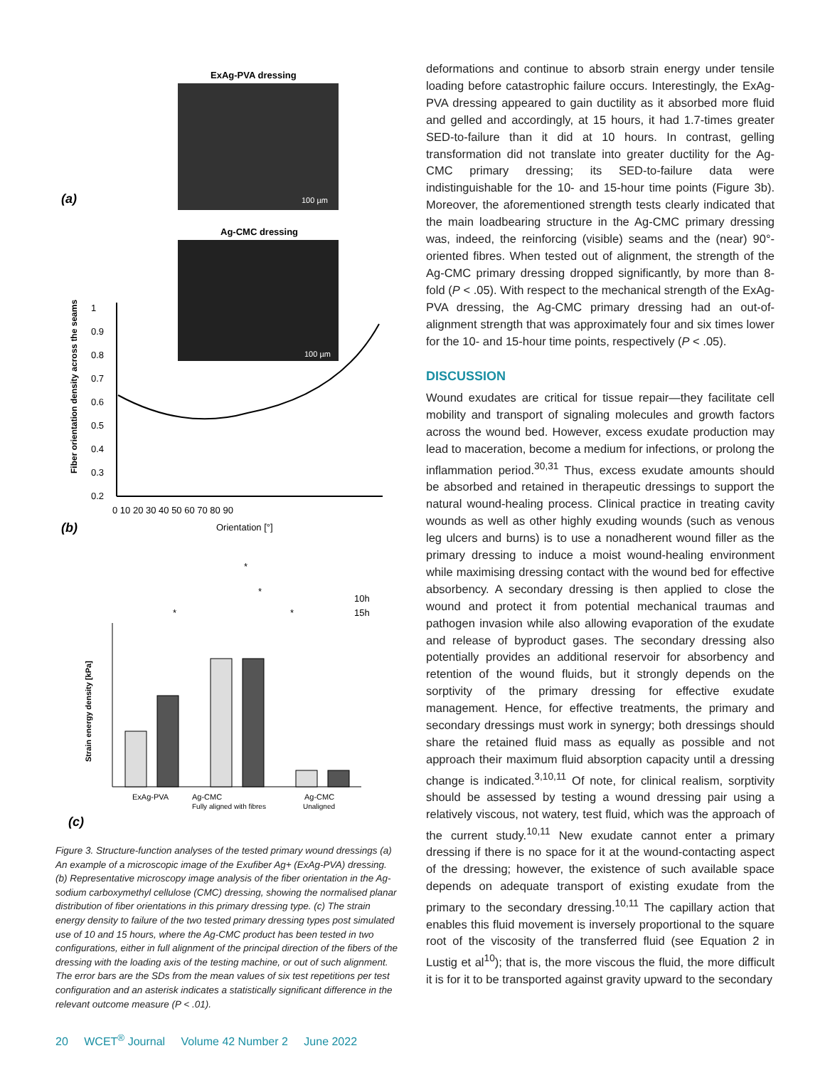ExAg-PVA dressing
100 µm
(a)
Ag-CMC dressing
100 µm
Fiber orientation density across the seams
1
0.9
0.8
0.7
0.6
0.5
0.4
0.3
0.2
0 10 20 30 40 50 60 70 80 90
Orientation [°]
(b)
10h
15h
*
*
*
*
Strain energy density [kPa]
ExAg-PVA
Ag-CMC
Fully aligned with fibres
Ag-CMC
Unaligned
(c)
Figure 3. Structure-function analyses of the tested primary wound dressings (a) An example of a microscopic image of the Exufiber Ag+ (ExAg-PVA) dressing. (b) Representative microscopy image analysis of the fiber orientation in the Ag-sodium carboxymethyl cellulose (CMC) dressing, showing the normalised planar distribution of fiber orientations in this primary dressing type. (c) The strain energy density to failure of the two tested primary dressing types post simulated use of 10 and 15 hours, where the Ag-CMC product has been tested in two configurations, either in full alignment of the principal direction of the fibers of the dressing with the loading axis of the testing machine, or out of such alignment. The error bars are the SDs from the mean values of six test repetitions per test configuration and an asterisk indicates a statistically significant difference in the relevant outcome measure (P < .01).
deformations and continue to absorb strain energy under tensile loading before catastrophic failure occurs. Interestingly, the ExAg-PVA dressing appeared to gain ductility as it absorbed more fluid and gelled and accordingly, at 15 hours, it had 1.7-times greater SED-to-failure than it did at 10 hours. In contrast, gelling transformation did not translate into greater ductility for the Ag-CMC primary dressing; its SED-to-failure data were indistinguishable for the 10- and 15-hour time points (Figure 3b). Moreover, the aforementioned strength tests clearly indicated that the main loadbearing structure in the Ag-CMC primary dressing was, indeed, the reinforcing (visible) seams and the (near) 90°-oriented fibres. When tested out of alignment, the strength of the Ag-CMC primary dressing dropped significantly, by more than 8-fold (P < .05). With respect to the mechanical strength of the ExAg-PVA dressing, the Ag-CMC primary dressing had an out-of-alignment strength that was approximately four and six times lower for the 10- and 15-hour time points, respectively (P < .05).
DISCUSSION
Wound exudates are critical for tissue repair—they facilitate cell mobility and transport of signaling molecules and growth factors across the wound bed. However, excess exudate production may lead to maceration, become a medium for infections, or prolong the inflammation period.<sup>30,31</sup> Thus, excess exudate amounts should be absorbed and retained in therapeutic dressings to support the natural wound-healing process. Clinical practice in treating cavity wounds as well as other highly exuding wounds (such as venous leg ulcers and burns) is to use a nonadherent wound filler as the primary dressing to induce a moist wound-healing environment while maximising dressing contact with the wound bed for effective absorbency. A secondary dressing is then applied to close the wound and protect it from potential mechanical traumas and pathogen invasion while also allowing evaporation of the exudate and release of byproduct gases. The secondary dressing also potentially provides an additional reservoir for absorbency and retention of the wound fluids, but it strongly depends on the sorptivity of the primary dressing for effective exudate management. Hence, for effective treatments, the primary and secondary dressings must work in synergy; both dressings should share the retained fluid mass as equally as possible and not approach their maximum fluid absorption capacity until a dressing change is indicated.<sup>3,10,11</sup> Of note, for clinical realism, sorptivity should be assessed by testing a wound dressing pair using a relatively viscous, not watery, test fluid, which was the approach of the current study.<sup>10,11</sup> New exudate cannot enter a primary dressing if there is no space for it at the wound-contacting aspect of the dressing; however, the existence of such available space depends on adequate transport of existing exudate from the primary to the secondary dressing.<sup>10,11</sup> The capillary action that enables this fluid movement is inversely proportional to the square root of the viscosity of the transferred fluid (see Equation 2 in Lustig et al<sup>10</sup>); that is, the more viscous the fluid, the more difficult it is for it to be transported against gravity upward to the secondary
20 WCET<sup>®</sup> Journal Volume 42 Number 2 June 2022